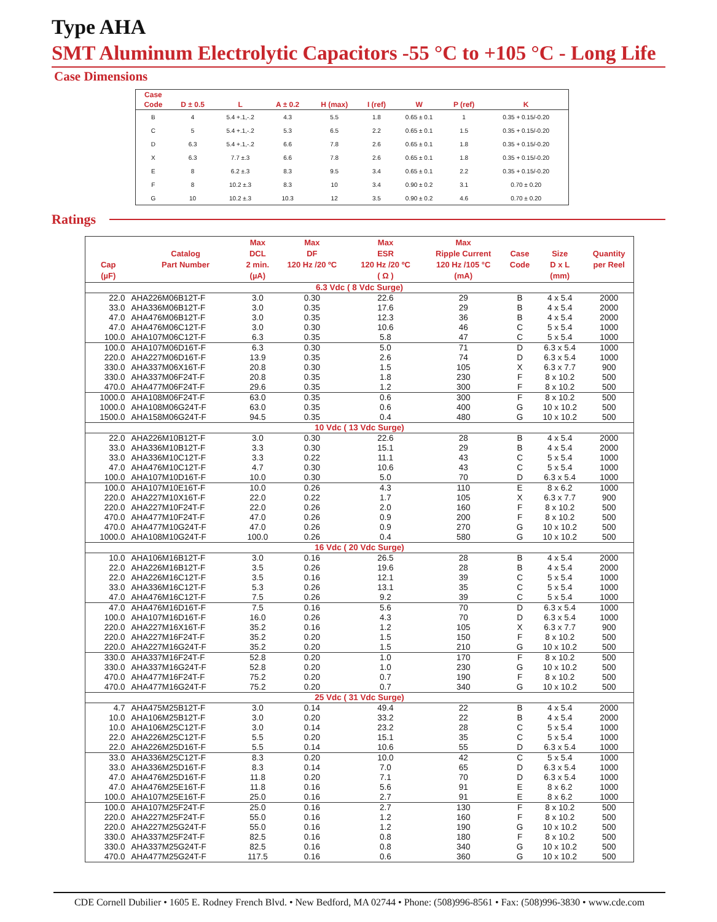Type AHA
SMT Aluminum Electrolytic Capacitors -55 °C to +105 °C - Long Life
Case Dimensions
| Case | | | | | | | | |
| --- | --- | --- | --- | --- | --- | --- | --- | --- |
| Code | D ± 0.5 | L | A ± 0.2 | H (max) | I (ref) | W | P (ref) | K |
| B | 4 | 5.4 +.1,-.2 | 4.3 | 5.5 | 1.8 | 0.65 ± 0.1 | 1 | 0.35 + 0.15/-0.20 |
| C | 5 | 5.4 +.1,-.2 | 5.3 | 6.5 | 2.2 | 0.65 ± 0.1 | 1.5 | 0.35 + 0.15/-0.20 |
| D | 6.3 | 5.4 +.1,-.2 | 6.6 | 7.8 | 2.6 | 0.65 ± 0.1 | 1.8 | 0.35 + 0.15/-0.20 |
| X | 6.3 | 7.7 ±.3 | 6.6 | 7.8 | 2.6 | 0.65 ± 0.1 | 1.8 | 0.35 + 0.15/-0.20 |
| E | 8 | 6.2 ±.3 | 8.3 | 9.5 | 3.4 | 0.65 ± 0.1 | 2.2 | 0.35 + 0.15/-0.20 |
| F | 8 | 10.2 ±.3 | 8.3 | 10 | 3.4 | 0.90 ± 0.2 | 3.1 | 0.70 ± 0.20 |
| G | 10 | 10.2 ±.3 | 10.3 | 12 | 3.5 | 0.90 ± 0.2 | 4.6 | 0.70 ± 0.20 |
Ratings
| Cap (µF) | Catalog Part Number | Max DCL 2 min. (µA) | Max DF 120 Hz /20 ºC | Max ESR 120 Hz /20 ºC ( Ω ) | Max Ripple Current 120 Hz /105 °C (mA) | Case Code | Size D x L (mm) | Quantity per Reel |
| --- | --- | --- | --- | --- | --- | --- | --- | --- |
| 6.3 Vdc ( 8 Vdc Surge) | | | | | | | | |
| 22.0 | AHA226M06B12T-F | 3.0 | 0.30 | 22.6 | 29 | B | 4 x 5.4 | 2000 |
| 33.0 | AHA336M06B12T-F | 3.0 | 0.35 | 17.6 | 29 | B | 4 x 5.4 | 2000 |
| 47.0 | AHA476M06B12T-F | 3.0 | 0.35 | 12.3 | 36 | B | 4 x 5.4 | 2000 |
| 47.0 | AHA476M06C12T-F | 3.0 | 0.30 | 10.6 | 46 | C | 5 x 5.4 | 1000 |
| 100.0 | AHA107M06C12T-F | 6.3 | 0.35 | 5.8 | 47 | C | 5 x 5.4 | 1000 |
| 100.0 | AHA107M06D16T-F | 6.3 | 0.30 | 5.0 | 71 | D | 6.3 x 5.4 | 1000 |
| 220.0 | AHA227M06D16T-F | 13.9 | 0.35 | 2.6 | 74 | D | 6.3 x 5.4 | 1000 |
| 330.0 | AHA337M06X16T-F | 20.8 | 0.30 | 1.5 | 105 | X | 6.3 x 7.7 | 900 |
| 330.0 | AHA337M06F24T-F | 20.8 | 0.35 | 1.8 | 230 | F | 8 x 10.2 | 500 |
| 470.0 | AHA477M06F24T-F | 29.6 | 0.35 | 1.2 | 300 | F | 8 x 10.2 | 500 |
| 1000.0 | AHA108M06F24T-F | 63.0 | 0.35 | 0.6 | 300 | F | 8 x 10.2 | 500 |
| 1000.0 | AHA108M06G24T-F | 63.0 | 0.35 | 0.6 | 400 | G | 10 x 10.2 | 500 |
| 1500.0 | AHA158M06G24T-F | 94.5 | 0.35 | 0.4 | 480 | G | 10 x 10.2 | 500 |
| 10 Vdc ( 13 Vdc Surge) | | | | | | | | |
| 22.0 | AHA226M10B12T-F | 3.0 | 0.30 | 22.6 | 28 | B | 4 x 5.4 | 2000 |
| 33.0 | AHA336M10B12T-F | 3.3 | 0.30 | 15.1 | 29 | B | 4 x 5.4 | 2000 |
| 33.0 | AHA336M10C12T-F | 3.3 | 0.22 | 11.1 | 43 | C | 5 x 5.4 | 1000 |
| 47.0 | AHA476M10C12T-F | 4.7 | 0.30 | 10.6 | 43 | C | 5 x 5.4 | 1000 |
| 100.0 | AHA107M10D16T-F | 10.0 | 0.30 | 5.0 | 70 | D | 6.3 x 5.4 | 1000 |
| 100.0 | AHA107M10E16T-F | 10.0 | 0.26 | 4.3 | 110 | E | 8 x 6.2 | 1000 |
| 220.0 | AHA227M10X16T-F | 22.0 | 0.22 | 1.7 | 105 | X | 6.3 x 7.7 | 900 |
| 220.0 | AHA227M10F24T-F | 22.0 | 0.26 | 2.0 | 160 | F | 8 x 10.2 | 500 |
| 470.0 | AHA477M10F24T-F | 47.0 | 0.26 | 0.9 | 200 | F | 8 x 10.2 | 500 |
| 470.0 | AHA477M10G24T-F | 47.0 | 0.26 | 0.9 | 270 | G | 10 x 10.2 | 500 |
| 1000.0 | AHA108M10G24T-F | 100.0 | 0.26 | 0.4 | 580 | G | 10 x 10.2 | 500 |
| 16 Vdc ( 20 Vdc Surge) | | | | | | | | |
| 10.0 | AHA106M16B12T-F | 3.0 | 0.16 | 26.5 | 28 | B | 4 x 5.4 | 2000 |
| 22.0 | AHA226M16B12T-F | 3.5 | 0.26 | 19.6 | 28 | B | 4 x 5.4 | 2000 |
| 22.0 | AHA226M16C12T-F | 3.5 | 0.16 | 12.1 | 39 | C | 5 x 5.4 | 1000 |
| 33.0 | AHA336M16C12T-F | 5.3 | 0.26 | 13.1 | 35 | C | 5 x 5.4 | 1000 |
| 47.0 | AHA476M16C12T-F | 7.5 | 0.26 | 9.2 | 39 | C | 5 x 5.4 | 1000 |
| 47.0 | AHA476M16D16T-F | 7.5 | 0.16 | 5.6 | 70 | D | 6.3 x 5.4 | 1000 |
| 100.0 | AHA107M16D16T-F | 16.0 | 0.26 | 4.3 | 70 | D | 6.3 x 5.4 | 1000 |
| 220.0 | AHA227M16X16T-F | 35.2 | 0.16 | 1.2 | 105 | X | 6.3 x 7.7 | 900 |
| 220.0 | AHA227M16F24T-F | 35.2 | 0.20 | 1.5 | 150 | F | 8 x 10.2 | 500 |
| 220.0 | AHA227M16G24T-F | 35.2 | 0.20 | 1.5 | 210 | G | 10 x 10.2 | 500 |
| 330.0 | AHA337M16F24T-F | 52.8 | 0.20 | 1.0 | 170 | F | 8 x 10.2 | 500 |
| 330.0 | AHA337M16G24T-F | 52.8 | 0.20 | 1.0 | 230 | G | 10 x 10.2 | 500 |
| 470.0 | AHA477M16F24T-F | 75.2 | 0.20 | 0.7 | 190 | F | 8 x 10.2 | 500 |
| 470.0 | AHA477M16G24T-F | 75.2 | 0.20 | 0.7 | 340 | G | 10 x 10.2 | 500 |
| 25 Vdc ( 31 Vdc Surge) | | | | | | | | |
| 4.7 | AHA475M25B12T-F | 3.0 | 0.14 | 49.4 | 22 | B | 4 x 5.4 | 2000 |
| 10.0 | AHA106M25B12T-F | 3.0 | 0.20 | 33.2 | 22 | B | 4 x 5.4 | 2000 |
| 10.0 | AHA106M25C12T-F | 3.0 | 0.14 | 23.2 | 28 | C | 5 x 5.4 | 1000 |
| 22.0 | AHA226M25C12T-F | 5.5 | 0.20 | 15.1 | 35 | C | 5 x 5.4 | 1000 |
| 22.0 | AHA226M25D16T-F | 5.5 | 0.14 | 10.6 | 55 | D | 6.3 x 5.4 | 1000 |
| 33.0 | AHA336M25C12T-F | 8.3 | 0.20 | 10.0 | 42 | C | 5 x 5.4 | 1000 |
| 33.0 | AHA336M25D16T-F | 8.3 | 0.14 | 7.0 | 65 | D | 6.3 x 5.4 | 1000 |
| 47.0 | AHA476M25D16T-F | 11.8 | 0.20 | 7.1 | 70 | D | 6.3 x 5.4 | 1000 |
| 47.0 | AHA476M25E16T-F | 11.8 | 0.16 | 5.6 | 91 | E | 8 x 6.2 | 1000 |
| 100.0 | AHA107M25E16T-F | 25.0 | 0.16 | 2.7 | 91 | E | 8 x 6.2 | 1000 |
| 100.0 | AHA107M25F24T-F | 25.0 | 0.16 | 2.7 | 130 | F | 8 x 10.2 | 500 |
| 220.0 | AHA227M25F24T-F | 55.0 | 0.16 | 1.2 | 160 | F | 8 x 10.2 | 500 |
| 220.0 | AHA227M25G24T-F | 55.0 | 0.16 | 1.2 | 190 | G | 10 x 10.2 | 500 |
| 330.0 | AHA337M25F24T-F | 82.5 | 0.16 | 0.8 | 180 | F | 8 x 10.2 | 500 |
| 330.0 | AHA337M25G24T-F | 82.5 | 0.16 | 0.8 | 340 | G | 10 x 10.2 | 500 |
| 470.0 | AHA477M25G24T-F | 117.5 | 0.16 | 0.6 | 360 | G | 10 x 10.2 | 500 |
CDE Cornell Dubilier • 1605 E. Rodney French Blvd. • New Bedford, MA 02744 • Phone: (508)996-8561 • Fax: (508)996-3830 • www.cde.com